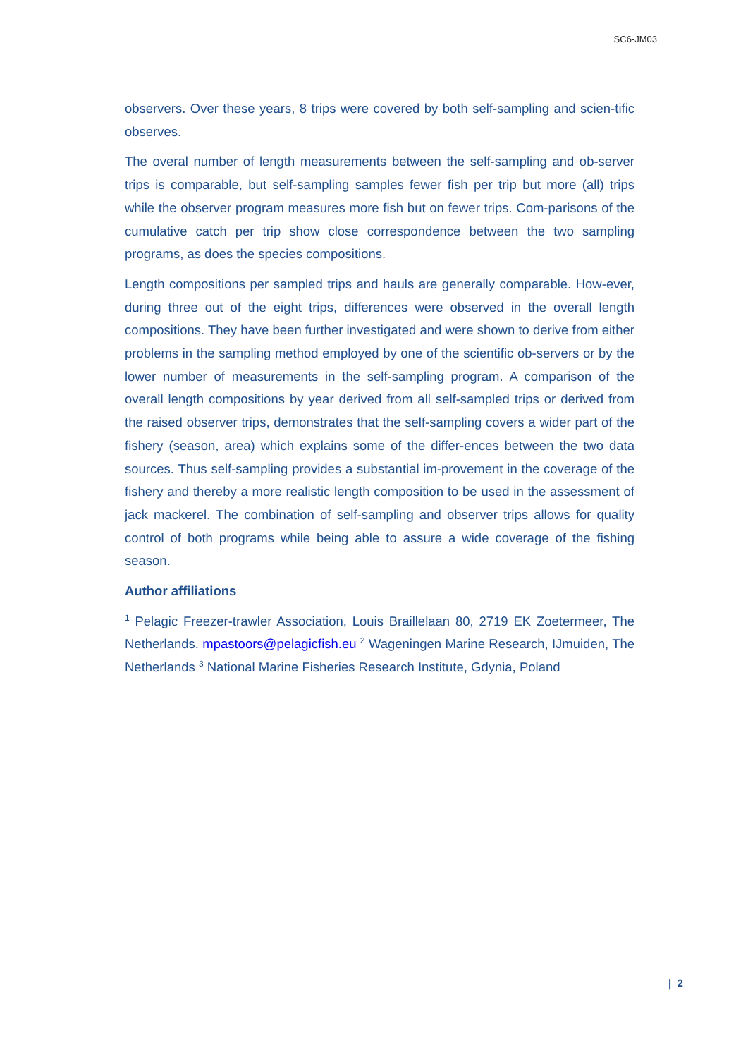SC6-JM03
observers. Over these years, 8 trips were covered by both self-sampling and scien-tific observes.
The overal number of length measurements between the self-sampling and ob-server trips is comparable, but self-sampling samples fewer fish per trip but more (all) trips while the observer program measures more fish but on fewer trips. Com-parisons of the cumulative catch per trip show close correspondence between the two sampling programs, as does the species compositions.
Length compositions per sampled trips and hauls are generally comparable. How-ever, during three out of the eight trips, differences were observed in the overall length compositions. They have been further investigated and were shown to derive from either problems in the sampling method employed by one of the scientific ob-servers or by the lower number of measurements in the self-sampling program. A comparison of the overall length compositions by year derived from all self-sampled trips or derived from the raised observer trips, demonstrates that the self-sampling covers a wider part of the fishery (season, area) which explains some of the differ-ences between the two data sources. Thus self-sampling provides a substantial im-provement in the coverage of the fishery and thereby a more realistic length composition to be used in the assessment of jack mackerel. The combination of self-sampling and observer trips allows for quality control of both programs while being able to assure a wide coverage of the fishing season.
Author affiliations
<sup>1</sup> Pelagic Freezer-trawler Association, Louis Braillelaan 80, 2719 EK Zoetermeer, The Netherlands. mpastoors@pelagicfish.eu <sup>2</sup> Wageningen Marine Research, IJmuiden, The Netherlands <sup>3</sup> National Marine Fisheries Research Institute, Gdynia, Poland
| 2